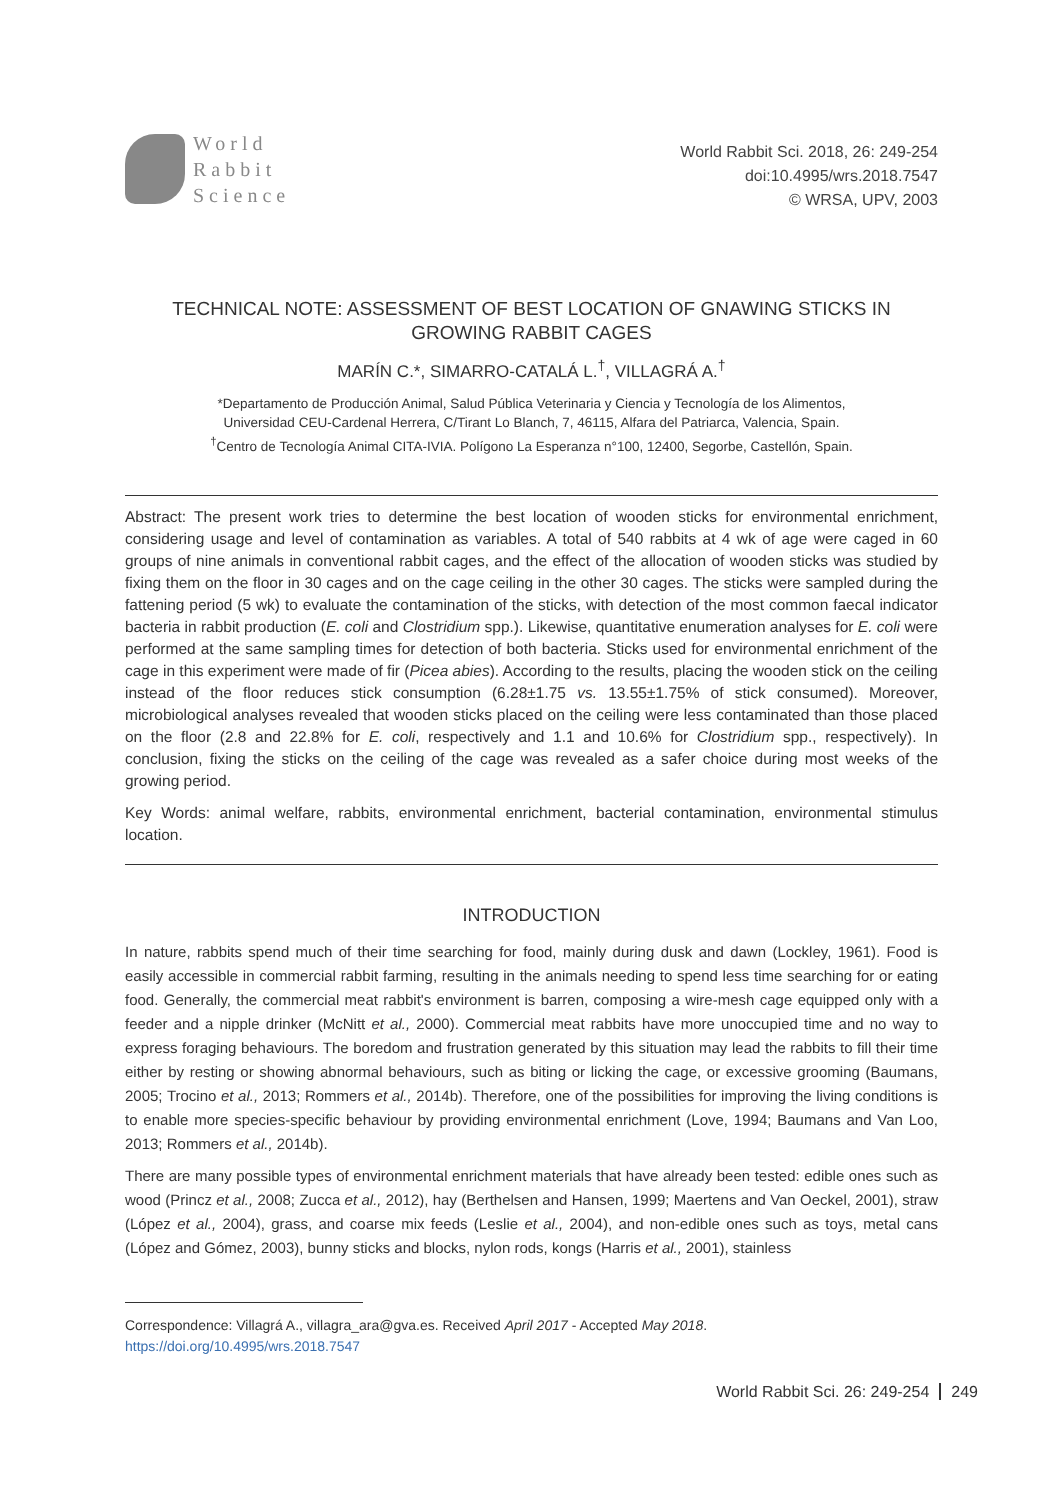World
Rabbit
Science
World Rabbit Sci. 2018, 26: 249-254
doi:10.4995/wrs.2018.7547
© WRSA, UPV, 2003
TECHNICAL NOTE: ASSESSMENT OF BEST LOCATION OF GNAWING STICKS IN GROWING RABBIT CAGES
MARÍN C.*, SIMARRO-CATALÁ L.<sup>†</sup>, VILLAGRÁ A.<sup>†</sup>
*Departamento de Producción Animal, Salud Pública Veterinaria y Ciencia y Tecnología de los Alimentos,
Universidad CEU-Cardenal Herrera, C/Tirant Lo Blanch, 7, 46115, Alfara del Patriarca, Valencia, Spain.
<sup>†</sup> Centro de Tecnología Animal CITA-IVIA. Polígono La Esperanza n°100, 12400, Segorbe, Castellón, Spain.
Abstract: The present work tries to determine the best location of wooden sticks for environmental enrichment, considering usage and level of contamination as variables. A total of 540 rabbits at 4 wk of age were caged in 60 groups of nine animals in conventional rabbit cages, and the effect of the allocation of wooden sticks was studied by fixing them on the floor in 30 cages and on the cage ceiling in the other 30 cages. The sticks were sampled during the fattening period (5 wk) to evaluate the contamination of the sticks, with detection of the most common faecal indicator bacteria in rabbit production (E. coli and Clostridium spp.). Likewise, quantitative enumeration analyses for E. coli were performed at the same sampling times for detection of both bacteria. Sticks used for environmental enrichment of the cage in this experiment were made of fir (Picea abies). According to the results, placing the wooden stick on the ceiling instead of the floor reduces stick consumption (6.28±1.75 vs. 13.55±1.75% of stick consumed). Moreover, microbiological analyses revealed that wooden sticks placed on the ceiling were less contaminated than those placed on the floor (2.8 and 22.8% for E. coli, respectively and 1.1 and 10.6% for Clostridium spp., respectively). In conclusion, fixing the sticks on the ceiling of the cage was revealed as a safer choice during most weeks of the growing period.
Key Words: animal welfare, rabbits, environmental enrichment, bacterial contamination, environmental stimulus location.
INTRODUCTION
In nature, rabbits spend much of their time searching for food, mainly during dusk and dawn (Lockley, 1961). Food is easily accessible in commercial rabbit farming, resulting in the animals needing to spend less time searching for or eating food. Generally, the commercial meat rabbit's environment is barren, composing a wire-mesh cage equipped only with a feeder and a nipple drinker (McNitt et al., 2000). Commercial meat rabbits have more unoccupied time and no way to express foraging behaviours. The boredom and frustration generated by this situation may lead the rabbits to fill their time either by resting or showing abnormal behaviours, such as biting or licking the cage, or excessive grooming (Baumans, 2005; Trocino et al., 2013; Rommers et al., 2014b). Therefore, one of the possibilities for improving the living conditions is to enable more species-specific behaviour by providing environmental enrichment (Love, 1994; Baumans and Van Loo, 2013; Rommers et al., 2014b).
There are many possible types of environmental enrichment materials that have already been tested: edible ones such as wood (Princz et al., 2008; Zucca et al., 2012), hay (Berthelsen and Hansen, 1999; Maertens and Van Oeckel, 2001), straw (López et al., 2004), grass, and coarse mix feeds (Leslie et al., 2004), and non-edible ones such as toys, metal cans (López and Gómez, 2003), bunny sticks and blocks, nylon rods, kongs (Harris et al., 2001), stainless
Correspondence: Villagrá A., villagra_ara@gva.es. Received April 2017 - Accepted May 2018.
https://doi.org/10.4995/wrs.2018.7547
World Rabbit Sci. 26: 249-254 249